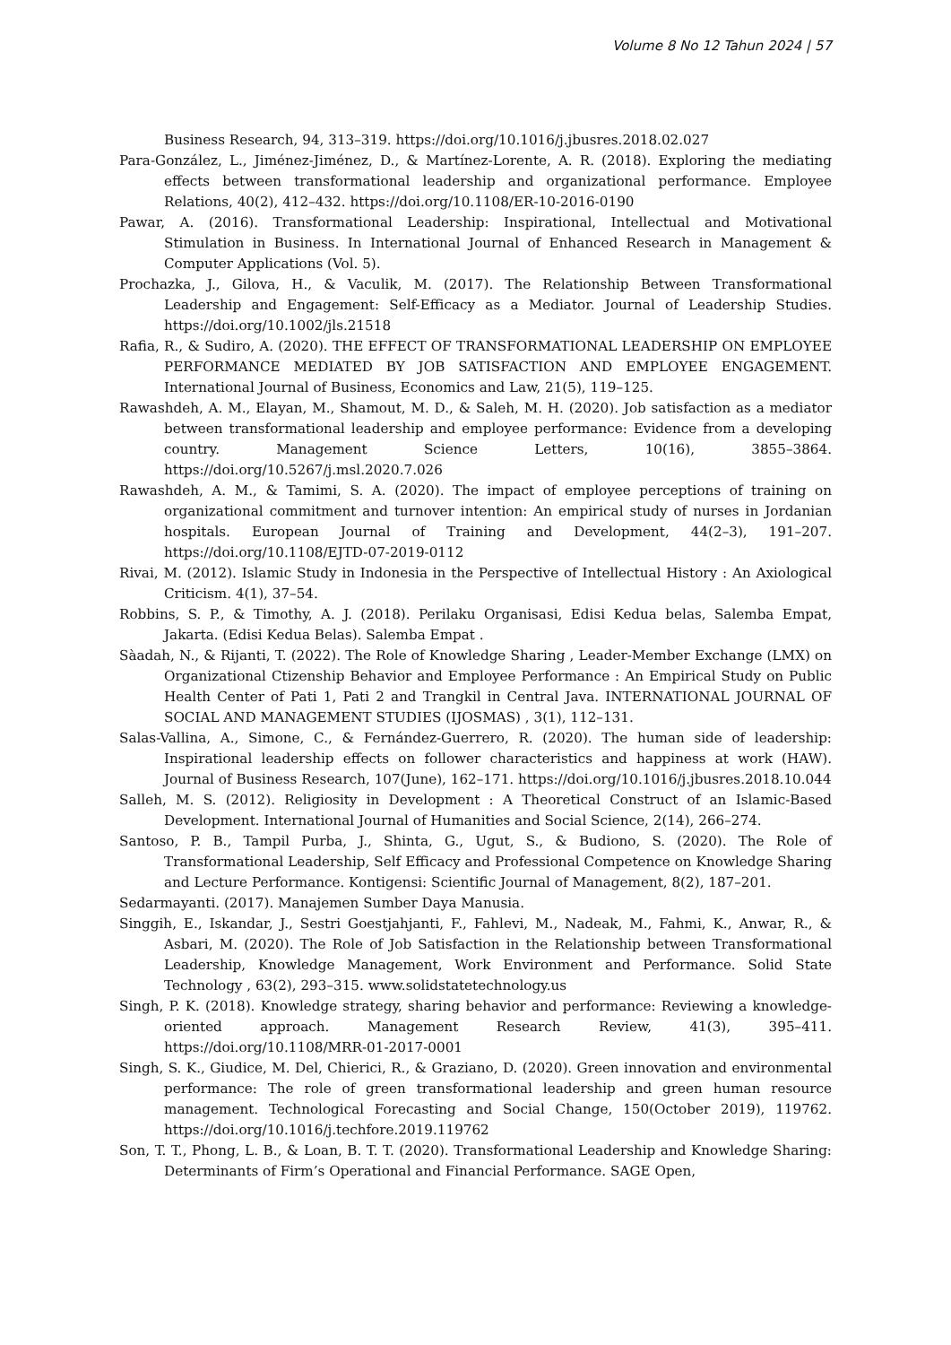Volume 8 No 12 Tahun 2024 | 57
Business Research, 94, 313–319. https://doi.org/10.1016/j.jbusres.2018.02.027
Para-González, L., Jiménez-Jiménez, D., & Martínez-Lorente, A. R. (2018). Exploring the mediating effects between transformational leadership and organizational performance. Employee Relations, 40(2), 412–432. https://doi.org/10.1108/ER-10-2016-0190
Pawar, A. (2016). Transformational Leadership: Inspirational, Intellectual and Motivational Stimulation in Business. In International Journal of Enhanced Research in Management & Computer Applications (Vol. 5).
Prochazka, J., Gilova, H., & Vaculik, M. (2017). The Relationship Between Transformational Leadership and Engagement: Self-Efficacy as a Mediator. Journal of Leadership Studies. https://doi.org/10.1002/jls.21518
Rafia, R., & Sudiro, A. (2020). THE EFFECT OF TRANSFORMATIONAL LEADERSHIP ON EMPLOYEE PERFORMANCE MEDIATED BY JOB SATISFACTION AND EMPLOYEE ENGAGEMENT. International Journal of Business, Economics and Law, 21(5), 119–125.
Rawashdeh, A. M., Elayan, M., Shamout, M. D., & Saleh, M. H. (2020). Job satisfaction as a mediator between transformational leadership and employee performance: Evidence from a developing country. Management Science Letters, 10(16), 3855–3864. https://doi.org/10.5267/j.msl.2020.7.026
Rawashdeh, A. M., & Tamimi, S. A. (2020). The impact of employee perceptions of training on organizational commitment and turnover intention: An empirical study of nurses in Jordanian hospitals. European Journal of Training and Development, 44(2–3), 191–207. https://doi.org/10.1108/EJTD-07-2019-0112
Rivai, M. (2012). Islamic Study in Indonesia in the Perspective of Intellectual History : An Axiological Criticism. 4(1), 37–54.
Robbins, S. P., & Timothy, A. J. (2018). Perilaku Organisasi, Edisi Kedua belas, Salemba Empat, Jakarta. (Edisi Kedua Belas). Salemba Empat .
Sàadah, N., & Rijanti, T. (2022). The Role of Knowledge Sharing , Leader-Member Exchange (LMX) on Organizational Ctizenship Behavior and Employee Performance : An Empirical Study on Public Health Center of Pati 1, Pati 2 and Trangkil in Central Java. INTERNATIONAL JOURNAL OF SOCIAL AND MANAGEMENT STUDIES (IJOSMAS) , 3(1), 112–131.
Salas-Vallina, A., Simone, C., & Fernández-Guerrero, R. (2020). The human side of leadership: Inspirational leadership effects on follower characteristics and happiness at work (HAW). Journal of Business Research, 107(June), 162–171. https://doi.org/10.1016/j.jbusres.2018.10.044
Salleh, M. S. (2012). Religiosity in Development : A Theoretical Construct of an Islamic-Based Development. International Journal of Humanities and Social Science, 2(14), 266–274.
Santoso, P. B., Tampil Purba, J., Shinta, G., Ugut, S., & Budiono, S. (2020). The Role of Transformational Leadership, Self Efficacy and Professional Competence on Knowledge Sharing and Lecture Performance. Kontigensi: Scientific Journal of Management, 8(2), 187–201.
Sedarmayanti. (2017). Manajemen Sumber Daya Manusia.
Singgih, E., Iskandar, J., Sestri Goestjahjanti, F., Fahlevi, M., Nadeak, M., Fahmi, K., Anwar, R., & Asbari, M. (2020). The Role of Job Satisfaction in the Relationship between Transformational Leadership, Knowledge Management, Work Environment and Performance. Solid State Technology , 63(2), 293–315. www.solidstatetechnology.us
Singh, P. K. (2018). Knowledge strategy, sharing behavior and performance: Reviewing a knowledge-oriented approach. Management Research Review, 41(3), 395–411. https://doi.org/10.1108/MRR-01-2017-0001
Singh, S. K., Giudice, M. Del, Chierici, R., & Graziano, D. (2020). Green innovation and environmental performance: The role of green transformational leadership and green human resource management. Technological Forecasting and Social Change, 150(October 2019), 119762. https://doi.org/10.1016/j.techfore.2019.119762
Son, T. T., Phong, L. B., & Loan, B. T. T. (2020). Transformational Leadership and Knowledge Sharing: Determinants of Firm’s Operational and Financial Performance. SAGE Open,